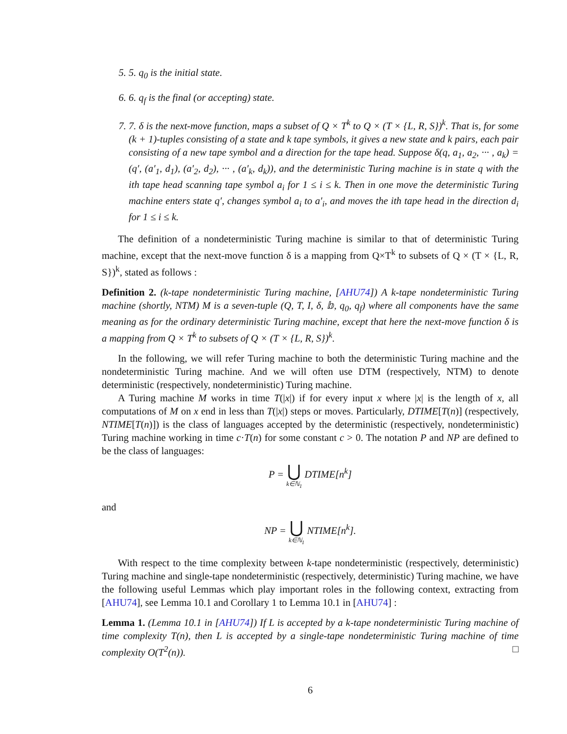5. 5. q<sub>0</sub> is the initial state.
6. 6. q<sub>f</sub> is the final (or accepting) state.
7. 7. δ is the next-move function, maps a subset of Q × T<sup>k</sup> to Q × (T × {L, R, S})<sup>k</sup>. That is, for some (k + 1)-tuples consisting of a state and k tape symbols, it gives a new state and k pairs, each pair consisting of a new tape symbol and a direction for the tape head. Suppose δ(q, a<sub>1</sub>, a<sub>2</sub>, ··· , a<sub>k</sub>) = (q′, (a′<sub>1</sub>, d<sub>1</sub>), (a′<sub>2</sub>, d<sub>2</sub>), ··· , (a′<sub>k</sub>, d<sub>k</sub>)), and the deterministic Turing machine is in state q with the ith tape head scanning tape symbol a<sub>i</sub> for 1 ≤ i ≤ k. Then in one move the deterministic Turing machine enters state q′, changes symbol a<sub>i</sub> to a′<sub>i</sub>, and moves the ith tape head in the direction d<sub>i</sub> for 1 ≤ i ≤ k.
The definition of a nondeterministic Turing machine is similar to that of deterministic Turing machine, except that the next-move function δ is a mapping from Q×T<sup>k</sup> to subsets of Q × (T × {L, R, S})<sup>k</sup>, stated as follows :
Definition 2. (k-tape nondeterministic Turing machine, [AHU74]) A k-tape nondeterministic Turing machine (shortly, NTM) M is a seven-tuple (Q, T, I, δ, 𝕓, q<sub>0</sub>, q<sub>f</sub>) where all components have the same meaning as for the ordinary deterministic Turing machine, except that here the next-move function δ is a mapping from Q × T<sup>k</sup> to subsets of Q × (T × {L, R, S})<sup>k</sup>.
In the following, we will refer Turing machine to both the deterministic Turing machine and the nondeterministic Turing machine. And we will often use DTM (respectively, NTM) to denote deterministic (respectively, nondeterministic) Turing machine.
A Turing machine M works in time T(|x|) if for every input x where |x| is the length of x, all computations of M on x end in less than T(|x|) steps or moves. Particularly, DTIME[T(n)] (respectively, NTIME[T(n)]) is the class of languages accepted by the deterministic (respectively, nondeterministic) Turing machine working in time c·T(n) for some constant c > 0. The notation P and NP are defined to be the class of languages:
P = ⋃ k∈ℕ<sub>1</sub> DTIME[n<sup>k</sup>]
and
NP = ⋃ k∈ℕ<sub>1</sub> NTIME[n<sup>k</sup>].
With respect to the time complexity between k-tape nondeterministic (respectively, deterministic) Turing machine and single-tape nondeterministic (respectively, deterministic) Turing machine, we have the following useful Lemmas which play important roles in the following context, extracting from [AHU74], see Lemma 10.1 and Corollary 1 to Lemma 10.1 in [AHU74] :
Lemma 1. (Lemma 10.1 in [AHU74]) If L is accepted by a k-tape nondeterministic Turing machine of time complexity T(n), then L is accepted by a single-tape nondeterministic Turing machine of time complexity O(T<sup>2</sup>(n)). □
6